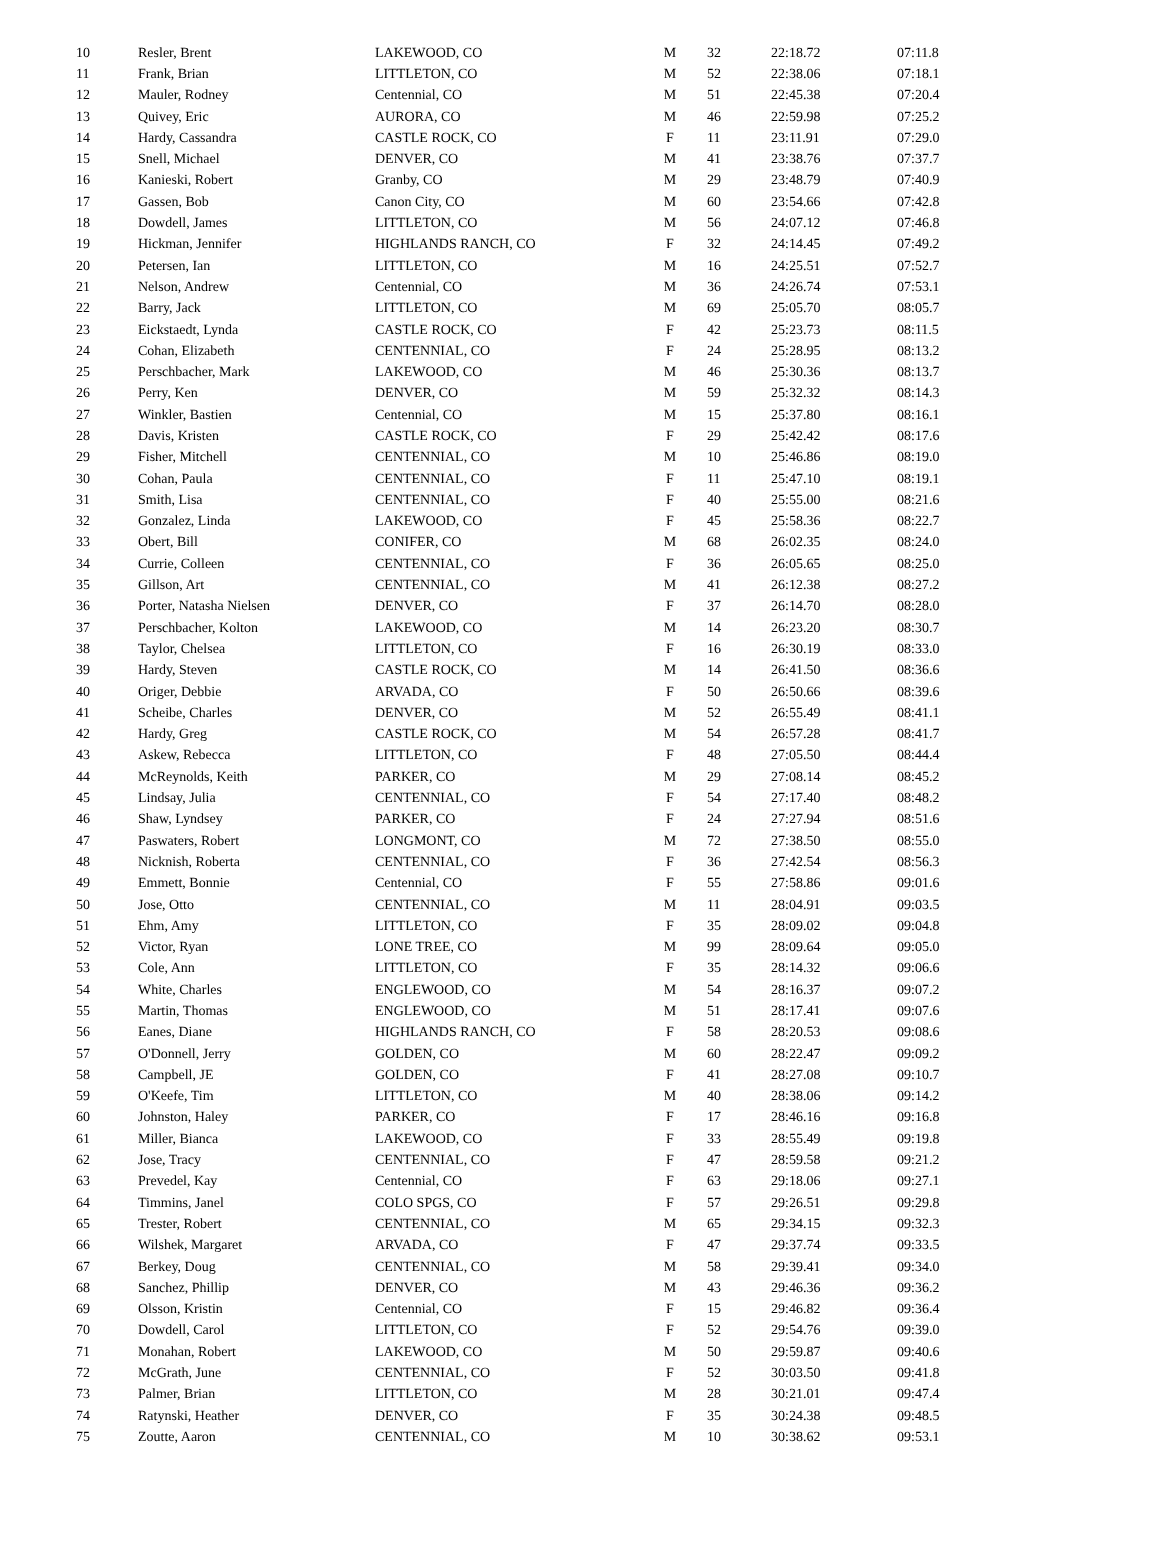| 10 | Resler, Brent | LAKEWOOD, CO | M | 32 | 22:18.72 | 07:11.8 |
| 11 | Frank, Brian | LITTLETON, CO | M | 52 | 22:38.06 | 07:18.1 |
| 12 | Mauler, Rodney | Centennial, CO | M | 51 | 22:45.38 | 07:20.4 |
| 13 | Quivey, Eric | AURORA, CO | M | 46 | 22:59.98 | 07:25.2 |
| 14 | Hardy, Cassandra | CASTLE ROCK, CO | F | 11 | 23:11.91 | 07:29.0 |
| 15 | Snell, Michael | DENVER, CO | M | 41 | 23:38.76 | 07:37.7 |
| 16 | Kanieski, Robert | Granby, CO | M | 29 | 23:48.79 | 07:40.9 |
| 17 | Gassen, Bob | Canon City, CO | M | 60 | 23:54.66 | 07:42.8 |
| 18 | Dowdell, James | LITTLETON, CO | M | 56 | 24:07.12 | 07:46.8 |
| 19 | Hickman, Jennifer | HIGHLANDS RANCH, CO | F | 32 | 24:14.45 | 07:49.2 |
| 20 | Petersen, Ian | LITTLETON, CO | M | 16 | 24:25.51 | 07:52.7 |
| 21 | Nelson, Andrew | Centennial, CO | M | 36 | 24:26.74 | 07:53.1 |
| 22 | Barry, Jack | LITTLETON, CO | M | 69 | 25:05.70 | 08:05.7 |
| 23 | Eickstaedt, Lynda | CASTLE ROCK, CO | F | 42 | 25:23.73 | 08:11.5 |
| 24 | Cohan, Elizabeth | CENTENNIAL, CO | F | 24 | 25:28.95 | 08:13.2 |
| 25 | Perschbacher, Mark | LAKEWOOD, CO | M | 46 | 25:30.36 | 08:13.7 |
| 26 | Perry, Ken | DENVER, CO | M | 59 | 25:32.32 | 08:14.3 |
| 27 | Winkler, Bastien | Centennial, CO | M | 15 | 25:37.80 | 08:16.1 |
| 28 | Davis, Kristen | CASTLE ROCK, CO | F | 29 | 25:42.42 | 08:17.6 |
| 29 | Fisher, Mitchell | CENTENNIAL, CO | M | 10 | 25:46.86 | 08:19.0 |
| 30 | Cohan, Paula | CENTENNIAL, CO | F | 11 | 25:47.10 | 08:19.1 |
| 31 | Smith, Lisa | CENTENNIAL, CO | F | 40 | 25:55.00 | 08:21.6 |
| 32 | Gonzalez, Linda | LAKEWOOD, CO | F | 45 | 25:58.36 | 08:22.7 |
| 33 | Obert, Bill | CONIFER, CO | M | 68 | 26:02.35 | 08:24.0 |
| 34 | Currie, Colleen | CENTENNIAL, CO | F | 36 | 26:05.65 | 08:25.0 |
| 35 | Gillson, Art | CENTENNIAL, CO | M | 41 | 26:12.38 | 08:27.2 |
| 36 | Porter, Natasha Nielsen | DENVER, CO | F | 37 | 26:14.70 | 08:28.0 |
| 37 | Perschbacher, Kolton | LAKEWOOD, CO | M | 14 | 26:23.20 | 08:30.7 |
| 38 | Taylor, Chelsea | LITTLETON, CO | F | 16 | 26:30.19 | 08:33.0 |
| 39 | Hardy, Steven | CASTLE ROCK, CO | M | 14 | 26:41.50 | 08:36.6 |
| 40 | Origer, Debbie | ARVADA, CO | F | 50 | 26:50.66 | 08:39.6 |
| 41 | Scheibe, Charles | DENVER, CO | M | 52 | 26:55.49 | 08:41.1 |
| 42 | Hardy, Greg | CASTLE ROCK, CO | M | 54 | 26:57.28 | 08:41.7 |
| 43 | Askew, Rebecca | LITTLETON, CO | F | 48 | 27:05.50 | 08:44.4 |
| 44 | McReynolds, Keith | PARKER, CO | M | 29 | 27:08.14 | 08:45.2 |
| 45 | Lindsay, Julia | CENTENNIAL, CO | F | 54 | 27:17.40 | 08:48.2 |
| 46 | Shaw, Lyndsey | PARKER, CO | F | 24 | 27:27.94 | 08:51.6 |
| 47 | Paswaters, Robert | LONGMONT, CO | M | 72 | 27:38.50 | 08:55.0 |
| 48 | Nicknish, Roberta | CENTENNIAL, CO | F | 36 | 27:42.54 | 08:56.3 |
| 49 | Emmett, Bonnie | Centennial, CO | F | 55 | 27:58.86 | 09:01.6 |
| 50 | Jose, Otto | CENTENNIAL, CO | M | 11 | 28:04.91 | 09:03.5 |
| 51 | Ehm, Amy | LITTLETON, CO | F | 35 | 28:09.02 | 09:04.8 |
| 52 | Victor, Ryan | LONE TREE, CO | M | 99 | 28:09.64 | 09:05.0 |
| 53 | Cole, Ann | LITTLETON, CO | F | 35 | 28:14.32 | 09:06.6 |
| 54 | White, Charles | ENGLEWOOD, CO | M | 54 | 28:16.37 | 09:07.2 |
| 55 | Martin, Thomas | ENGLEWOOD, CO | M | 51 | 28:17.41 | 09:07.6 |
| 56 | Eanes, Diane | HIGHLANDS RANCH, CO | F | 58 | 28:20.53 | 09:08.6 |
| 57 | O'Donnell, Jerry | GOLDEN, CO | M | 60 | 28:22.47 | 09:09.2 |
| 58 | Campbell, JE | GOLDEN, CO | F | 41 | 28:27.08 | 09:10.7 |
| 59 | O'Keefe, Tim | LITTLETON, CO | M | 40 | 28:38.06 | 09:14.2 |
| 60 | Johnston, Haley | PARKER, CO | F | 17 | 28:46.16 | 09:16.8 |
| 61 | Miller, Bianca | LAKEWOOD, CO | F | 33 | 28:55.49 | 09:19.8 |
| 62 | Jose, Tracy | CENTENNIAL, CO | F | 47 | 28:59.58 | 09:21.2 |
| 63 | Prevedel, Kay | Centennial, CO | F | 63 | 29:18.06 | 09:27.1 |
| 64 | Timmins, Janel | COLO SPGS, CO | F | 57 | 29:26.51 | 09:29.8 |
| 65 | Trester, Robert | CENTENNIAL, CO | M | 65 | 29:34.15 | 09:32.3 |
| 66 | Wilshek, Margaret | ARVADA, CO | F | 47 | 29:37.74 | 09:33.5 |
| 67 | Berkey, Doug | CENTENNIAL, CO | M | 58 | 29:39.41 | 09:34.0 |
| 68 | Sanchez, Phillip | DENVER, CO | M | 43 | 29:46.36 | 09:36.2 |
| 69 | Olsson, Kristin | Centennial, CO | F | 15 | 29:46.82 | 09:36.4 |
| 70 | Dowdell, Carol | LITTLETON, CO | F | 52 | 29:54.76 | 09:39.0 |
| 71 | Monahan, Robert | LAKEWOOD, CO | M | 50 | 29:59.87 | 09:40.6 |
| 72 | McGrath, June | CENTENNIAL, CO | F | 52 | 30:03.50 | 09:41.8 |
| 73 | Palmer, Brian | LITTLETON, CO | M | 28 | 30:21.01 | 09:47.4 |
| 74 | Ratynski, Heather | DENVER, CO | F | 35 | 30:24.38 | 09:48.5 |
| 75 | Zoutte, Aaron | CENTENNIAL, CO | M | 10 | 30:38.62 | 09:53.1 |